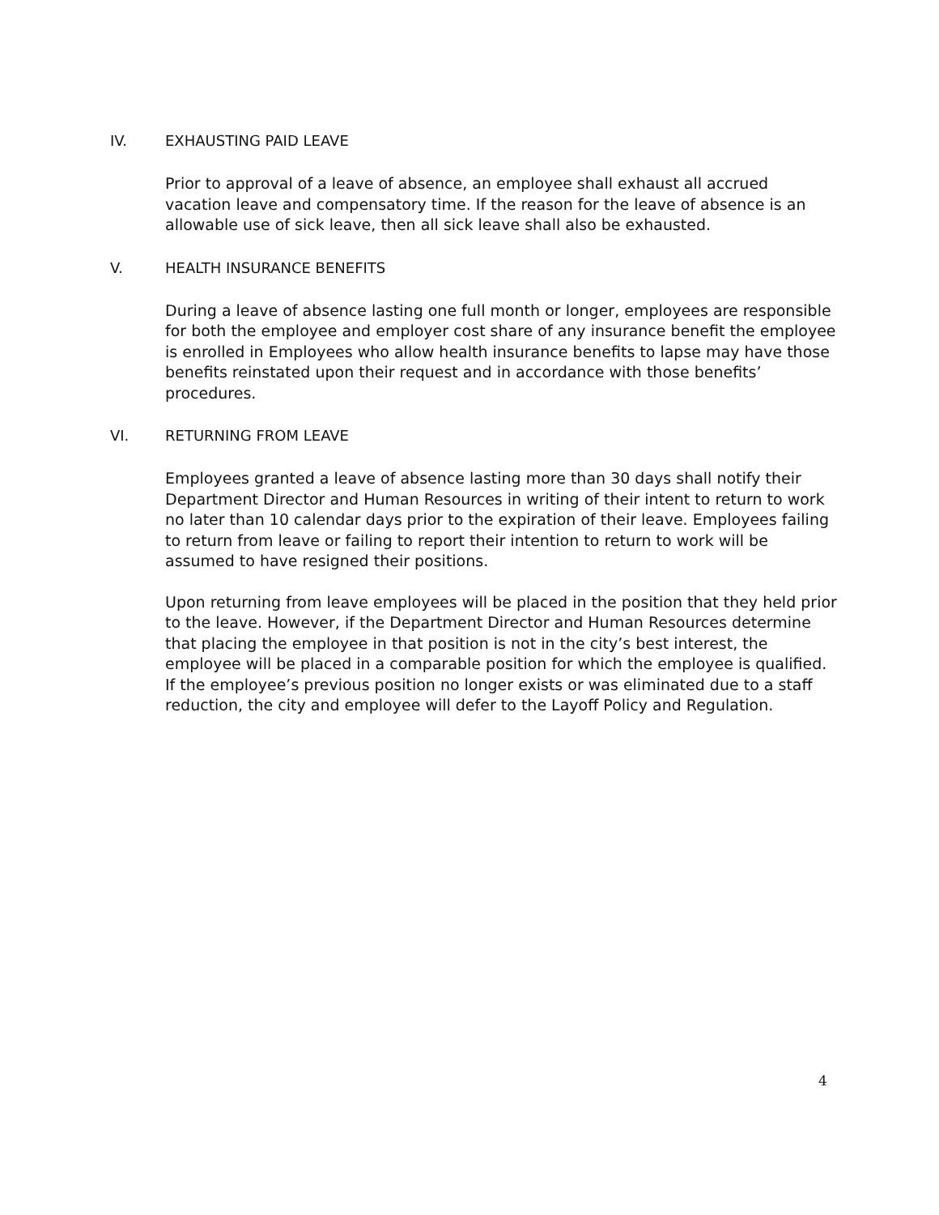IV. EXHAUSTING PAID LEAVE
Prior to approval of a leave of absence, an employee shall exhaust all accrued vacation leave and compensatory time. If the reason for the leave of absence is an allowable use of sick leave, then all sick leave shall also be exhausted.
V. HEALTH INSURANCE BENEFITS
During a leave of absence lasting one full month or longer, employees are responsible for both the employee and employer cost share of any insurance benefit the employee is enrolled in Employees who allow health insurance benefits to lapse may have those benefits reinstated upon their request and in accordance with those benefits’ procedures.
VI. RETURNING FROM LEAVE
Employees granted a leave of absence lasting more than 30 days shall notify their Department Director and Human Resources in writing of their intent to return to work no later than 10 calendar days prior to the expiration of their leave. Employees failing to return from leave or failing to report their intention to return to work will be assumed to have resigned their positions.
Upon returning from leave employees will be placed in the position that they held prior to the leave. However, if the Department Director and Human Resources determine that placing the employee in that position is not in the city’s best interest, the employee will be placed in a comparable position for which the employee is qualified. If the employee’s previous position no longer exists or was eliminated due to a staff reduction, the city and employee will defer to the Layoff Policy and Regulation.
4